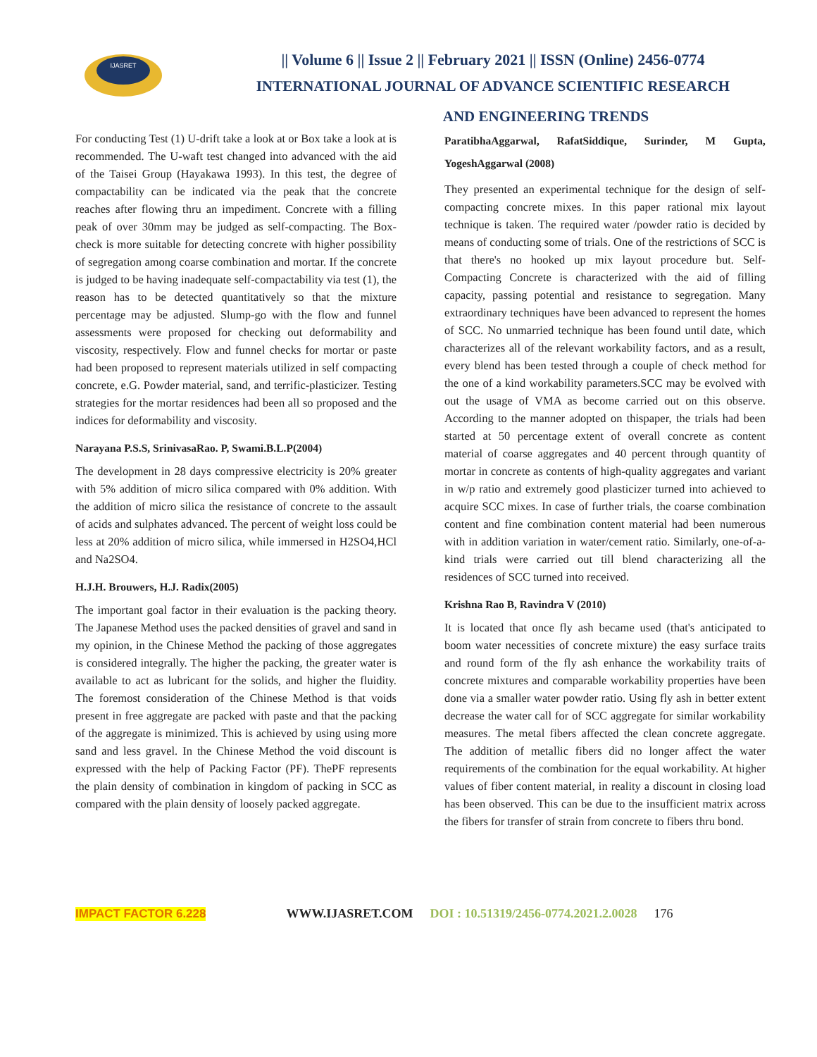IJASRET
|| Volume 6 || Issue 2 || February 2021 || ISSN (Online) 2456-0774
INTERNATIONAL JOURNAL OF ADVANCE SCIENTIFIC RESEARCH
AND ENGINEERING TRENDS
For conducting Test (1) U-drift take a look at or Box take a look at is recommended. The U-waft test changed into advanced with the aid of the Taisei Group (Hayakawa 1993). In this test, the degree of compactability can be indicated via the peak that the concrete reaches after flowing thru an impediment. Concrete with a filling peak of over 30mm may be judged as self-compacting. The Box-check is more suitable for detecting concrete with higher possibility of segregation among coarse combination and mortar. If the concrete is judged to be having inadequate self-compactability via test (1), the reason has to be detected quantitatively so that the mixture percentage may be adjusted. Slump-go with the flow and funnel assessments were proposed for checking out deformability and viscosity, respectively. Flow and funnel checks for mortar or paste had been proposed to represent materials utilized in self compacting concrete, e.G. Powder material, sand, and terrific-plasticizer. Testing strategies for the mortar residences had been all so proposed and the indices for deformability and viscosity.
Narayana P.S.S, SrinivasaRao. P, Swami.B.L.P(2004)
The development in 28 days compressive electricity is 20% greater with 5% addition of micro silica compared with 0% addition. With the addition of micro silica the resistance of concrete to the assault of acids and sulphates advanced. The percent of weight loss could be less at 20% addition of micro silica, while immersed in H2SO4,HCl and Na2SO4.
H.J.H. Brouwers, H.J. Radix(2005)
The important goal factor in their evaluation is the packing theory. The Japanese Method uses the packed densities of gravel and sand in my opinion, in the Chinese Method the packing of those aggregates is considered integrally. The higher the packing, the greater water is available to act as lubricant for the solids, and higher the fluidity. The foremost consideration of the Chinese Method is that voids present in free aggregate are packed with paste and that the packing of the aggregate is minimized. This is achieved by using using more sand and less gravel. In the Chinese Method the void discount is expressed with the help of Packing Factor (PF). ThePF represents the plain density of combination in kingdom of packing in SCC as compared with the plain density of loosely packed aggregate.
ParatibhaAggarwal, RafatSiddique, Surinder, M Gupta, YogeshAggarwal (2008)
They presented an experimental technique for the design of self-compacting concrete mixes. In this paper rational mix layout technique is taken. The required water /powder ratio is decided by means of conducting some of trials. One of the restrictions of SCC is that there's no hooked up mix layout procedure but. Self- Compacting Concrete is characterized with the aid of filling capacity, passing potential and resistance to segregation. Many extraordinary techniques have been advanced to represent the homes of SCC. No unmarried technique has been found until date, which characterizes all of the relevant workability factors, and as a result, every blend has been tested through a couple of check method for the one of a kind workability parameters.SCC may be evolved with out the usage of VMA as become carried out on this observe. According to the manner adopted on thispaper, the trials had been started at 50 percentage extent of overall concrete as content material of coarse aggregates and 40 percent through quantity of mortar in concrete as contents of high-quality aggregates and variant in w/p ratio and extremely good plasticizer turned into achieved to acquire SCC mixes. In case of further trials, the coarse combination content and fine combination content material had been numerous with in addition variation in water/cement ratio. Similarly, one-of-a-kind trials were carried out till blend characterizing all the residences of SCC turned into received.
Krishna Rao B, Ravindra V (2010)
It is located that once fly ash became used (that's anticipated to boom water necessities of concrete mixture) the easy surface traits and round form of the fly ash enhance the workability traits of concrete mixtures and comparable workability properties have been done via a smaller water powder ratio. Using fly ash in better extent decrease the water call for of SCC aggregate for similar workability measures. The metal fibers affected the clean concrete aggregate. The addition of metallic fibers did no longer affect the water requirements of the combination for the equal workability. At higher values of fiber content material, in reality a discount in closing load has been observed. This can be due to the insufficient matrix across the fibers for transfer of strain from concrete to fibers thru bond.
IMPACT FACTOR 6.228 WWW.IJASRET.COM DOI : 10.51319/2456-0774.2021.2.0028 176